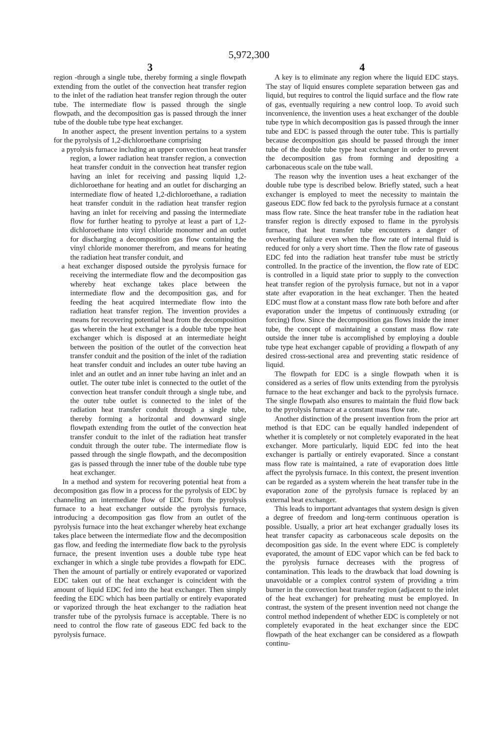5,972,300
3
region -through a single tube, thereby forming a single flowpath extending from the outlet of the convection heat transfer region to the inlet of the radiation heat transfer region through the outer tube. The intermediate flow is passed through the single flowpath, and the decomposition gas is passed through the inner tube of the double tube type heat exchanger.
In another aspect, the present invention pertains to a system for the pyrolysis of 1,2-dichloroethane comprising
a pyrolysis furnace including an upper convection heat transfer region, a lower radiation heat transfer region, a convection heat transfer conduit in the convection heat transfer region having an inlet for receiving and passing liquid 1,2-dichloroethane for heating and an outlet for discharging an intermediate flow of heated 1,2-dichloroethane, a radiation heat transfer conduit in the radiation heat transfer region having an inlet for receiving and passing the intermediate flow for further heating to pyrolye at least a part of 1,2-dichloroethane into vinyl chloride monomer and an outlet for discharging a decomposition gas flow containing the vinyl chloride monomer therefrom, and means for heating the radiation heat transfer conduit, and
a heat exchanger disposed outside the pyrolysis furnace for receiving the intermediate flow and the decomposition gas whereby heat exchange takes place between the intermediate flow and the decomposition gas, and for feeding the heat acquired intermediate flow into the radiation heat transfer region. The invention provides a means for recovering potential heat from the decomposition gas wherein the heat exchanger is a double tube type heat exchanger which is disposed at an intermediate height between the position of the outlet of the convection heat transfer conduit and the position of the inlet of the radiation heat transfer conduit and includes an outer tube having an inlet and an outlet and an inner tube having an inlet and an outlet. The outer tube inlet is connected to the outlet of the convection heat transfer conduit through a single tube, and the outer tube outlet is connected to the inlet of the radiation heat transfer conduit through a single tube, thereby forming a horizontal and downward single flowpath extending from the outlet of the convection heat transfer conduit to the inlet of the radiation heat transfer conduit through the outer tube. The intermediate flow is passed through the single flowpath, and the decomposition gas is passed through the inner tube of the double tube type heat exchanger.
In a method and system for recovering potential heat from a decomposition gas flow in a process for the pyrolysis of EDC by channeling an intermediate flow of EDC from the pyrolysis furnace to a heat exchanger outside the pyrolysis furnace, introducing a decomposition gas flow from an outlet of the pyrolysis furnace into the heat exchanger whereby heat exchange takes place between the intermediate flow and the decomposition gas flow, and feeding the intermediate flow back to the pyrolysis furnace, the present invention uses a double tube type heat exchanger in which a single tube provides a flowpath for EDC. Then the amount of partially or entirely evaporated or vaporized EDC taken out of the heat exchanger is coincident with the amount of liquid EDC fed into the heat exchanger. Then simply feeding the EDC which has been partially or entirely evaporated or vaporized through the heat exchanger to the radiation heat transfer tube of the pyrolysis furnace is acceptable. There is no need to control the flow rate of gaseous EDC fed back to the pyrolysis furnace.
4
A key is to eliminate any region where the liquid EDC stays. The stay of liquid ensures complete separation between gas and liquid, but requires to control the liquid surface and the flow rate of gas, eventually requiring a new control loop. To avoid such inconvenience, the invention uses a heat exchanger of the double tube type in which decomposition gas is passed through the inner tube and EDC is passed through the outer tube. This is partially because decomposition gas should be passed through the inner tube of the double tube type heat exchanger in order to prevent the decomposition gas from forming and depositing a carbonaceous scale on the tube wall.
The reason why the invention uses a heat exchanger of the double tube type is described below. Briefly stated, such a heat exchanger is employed to meet the necessity to maintain the gaseous EDC flow fed back to the pyrolysis furnace at a constant mass flow rate. Since the heat transfer tube in the radiation heat transfer region is directly exposed to flame in the pyrolysis furnace, that heat transfer tube encounters a danger of overheating failure even when the flow rate of internal fluid is reduced for only a very short time. Then the flow rate of gaseous EDC fed into the radiation heat transfer tube must be strictly controlled. In the practice of the invention, the flow rate of EDC is controlled in a liquid state prior to supply to the convection heat transfer region of the pyrolysis furnace, but not in a vapor state after evaporation in the heat exchanger. Then the heated EDC must flow at a constant mass flow rate both before and after evaporation under the impetus of continuously extruding (or forcing) flow. Since the decomposition gas flows inside the inner tube, the concept of maintaining a constant mass flow rate outside the inner tube is accomplished by employing a double tube type heat exchanger capable of providing a flowpath of any desired cross-sectional area and preventing static residence of liquid.
The flowpath for EDC is a single flowpath when it is considered as a series of flow units extending from the pyrolysis furnace to the heat exchanger and back to the pyrolysis furnace. The single flowpath also ensures to maintain the fluid flow back to the pyrolysis furnace at a constant mass flow rate.
Another distinction of the present invention from the prior art method is that EDC can be equally handled independent of whether it is completely or not completely evaporated in the heat exchanger. More particularly, liquid EDC fed into the heat exchanger is partially or entirely evaporated. Since a constant mass flow rate is maintained, a rate of evaporation does little affect the pyrolysis furnace. In this context, the present invention can be regarded as a system wherein the heat transfer tube in the evaporation zone of the pyrolysis furnace is replaced by an external heat exchanger.
This leads to important advantages that system design is given a degree of freedom and long-term continuous operation is possible. Usually, a prior art heat exchanger gradually loses its heat transfer capacity as carbonaceous scale deposits on the decomposition gas side. In the event where EDC is completely evaporated, the amount of EDC vapor which can be fed back to the pyrolysis furnace decreases with the progress of contamination. This leads to the drawback that load downing is unavoidable or a complex control system of providing a trim burner in the convection heat transfer region (adjacent to the inlet of the heat exchanger) for preheating must be employed. In contrast, the system of the present invention need not change the control method independent of whether EDC is completely or not completely evaporated in the heat exchanger since the EDC flowpath of the heat exchanger can be considered as a flowpath continu-